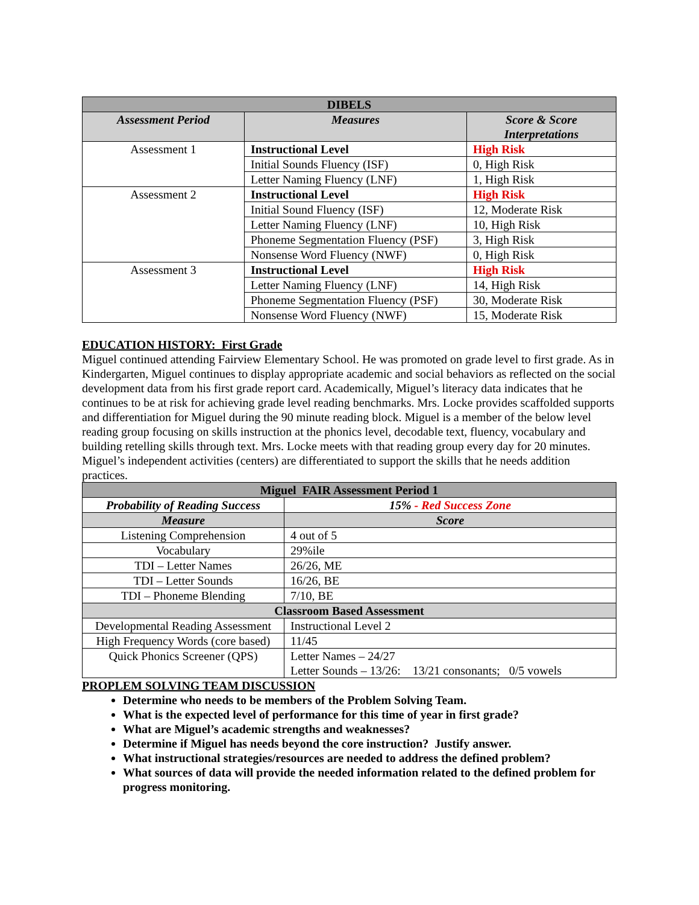| DIBELS | | |
| --- | --- | --- |
| Assessment Period | Measures | Score & Score Interpretations |
| Assessment 1 | Instructional Level | High Risk |
| | Initial Sounds Fluency (ISF) | 0, High Risk |
| | Letter Naming Fluency (LNF) | 1, High Risk |
| Assessment 2 | Instructional Level | High Risk |
| | Initial Sound Fluency (ISF) | 12, Moderate Risk |
| | Letter Naming Fluency (LNF) | 10, High Risk |
| | Phoneme Segmentation Fluency (PSF) | 3, High Risk |
| | Nonsense Word Fluency (NWF) | 0, High Risk |
| Assessment 3 | Instructional Level | High Risk |
| | Letter Naming Fluency (LNF) | 14, High Risk |
| | Phoneme Segmentation Fluency (PSF) | 30, Moderate Risk |
| | Nonsense Word Fluency (NWF) | 15, Moderate Risk |
EDUCATION HISTORY: First Grade
Miguel continued attending Fairview Elementary School. He was promoted on grade level to first grade. As in Kindergarten, Miguel continues to display appropriate academic and social behaviors as reflected on the social development data from his first grade report card. Academically, Miguel’s literacy data indicates that he continues to be at risk for achieving grade level reading benchmarks. Mrs. Locke provides scaffolded supports and differentiation for Miguel during the 90 minute reading block. Miguel is a member of the below level reading group focusing on skills instruction at the phonics level, decodable text, fluency, vocabulary and building retelling skills through text. Mrs. Locke meets with that reading group every day for 20 minutes. Miguel’s independent activities (centers) are differentiated to support the skills that he needs addition practices.
| Miguel FAIR Assessment Period 1 | |
| --- | --- |
| Probability of Reading Success | 15% - Red Success Zone |
| Measure | Score |
| Listening Comprehension | 4 out of 5 |
| Vocabulary | 29%ile |
| TDI – Letter Names | 26/26, ME |
| TDI – Letter Sounds | 16/26, BE |
| TDI – Phoneme Blending | 7/10, BE |
| Classroom Based Assessment | |
| Developmental Reading Assessment | Instructional Level 2 |
| High Frequency Words (core based) | 11/45 |
| Quick Phonics Screener (QPS) | Letter Names – 24/27 Letter Sounds – 13/26: 13/21 consonants; 0/5 vowels |
PROPLEM SOLVING TEAM DISCUSSION
Determine who needs to be members of the Problem Solving Team.
What is the expected level of performance for this time of year in first grade?
What are Miguel’s academic strengths and weaknesses?
Determine if Miguel has needs beyond the core instruction? Justify answer.
What instructional strategies/resources are needed to address the defined problem?
What sources of data will provide the needed information related to the defined problem for progress monitoring.